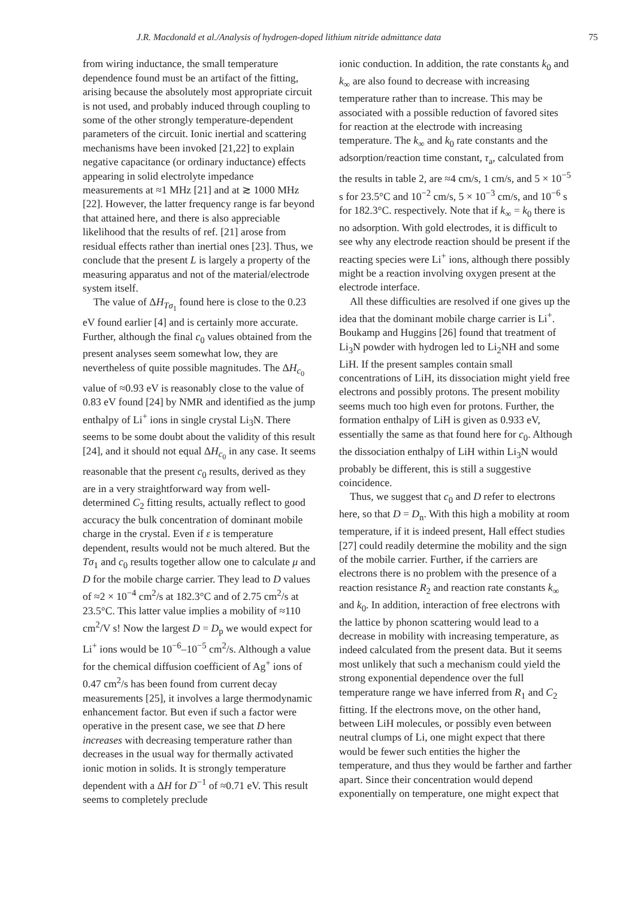J.R. Macdonald et al./Analysis of hydrogen-doped lithium nitride admittance data 75
from wiring inductance, the small temperature dependence found must be an artifact of the fitting, arising because the absolutely most appropriate circuit is not used, and probably induced through coupling to some of the other strongly temperature-dependent parameters of the circuit. Ionic inertial and scattering mechanisms have been invoked [21,22] to explain negative capacitance (or ordinary inductance) effects appearing in solid electrolyte impedance measurements at ≈1 MHz [21] and at ≳ 1000 MHz [22]. However, the latter frequency range is far beyond that attained here, and there is also appreciable likelihood that the results of ref. [21] arose from residual effects rather than inertial ones [23]. Thus, we conclude that the present L is largely a property of the measuring apparatus and not of the material/electrode system itself.
The value of ΔH<sub>Tσ<sub>1</sub></sub> found here is close to the 0.23 eV found earlier [4] and is certainly more accurate. Further, although the final c<sub>0</sub> values obtained from the present analyses seem somewhat low, they are nevertheless of quite possible magnitudes. The ΔH<sub>c<sub>0</sub></sub> value of ≈0.93 eV is reasonably close to the value of 0.83 eV found [24] by NMR and identified as the jump enthalpy of Li<sup>+</sup> ions in single crystal Li<sub>3</sub>N. There seems to be some doubt about the validity of this result [24], and it should not equal ΔH<sub>c<sub>0</sub></sub> in any case. It seems reasonable that the present c<sub>0</sub> results, derived as they are in a very straightforward way from well-determined C<sub>2</sub> fitting results, actually reflect to good accuracy the bulk concentration of dominant mobile charge in the crystal. Even if ε is temperature dependent, results would not be much altered. But the Tσ<sub>1</sub> and c<sub>0</sub> results together allow one to calculate μ and D for the mobile charge carrier. They lead to D values of ≈2 × 10<sup>−4</sup> cm<sup>2</sup>/s at 182.3°C and of 2.75 cm<sup>2</sup>/s at 23.5°C. This latter value implies a mobility of ≈110 cm<sup>2</sup>/V s! Now the largest D = D<sub>p</sub> we would expect for Li<sup>+</sup> ions would be 10<sup>−6</sup>–10<sup>−5</sup> cm<sup>2</sup>/s. Although a value for the chemical diffusion coefficient of Ag<sup>+</sup> ions of 0.47 cm<sup>2</sup>/s has been found from current decay measurements [25], it involves a large thermodynamic enhancement factor. But even if such a factor were operative in the present case, we see that D here increases with decreasing temperature rather than decreases in the usual way for thermally activated ionic motion in solids. It is strongly temperature dependent with a ΔH for D<sup>−1</sup> of ≈0.71 eV. This result seems to completely preclude
ionic conduction. In addition, the rate constants k<sub>0</sub> and k<sub>∞</sub> are also found to decrease with increasing temperature rather than to increase. This may be associated with a possible reduction of favored sites for reaction at the electrode with increasing temperature. The k<sub>∞</sub> and k<sub>0</sub> rate constants and the adsorption/reaction time constant, τ<sub>a</sub>, calculated from the results in table 2, are ≈4 cm/s, 1 cm/s, and 5 × 10<sup>−5</sup> s for 23.5°C and 10<sup>−2</sup> cm/s, 5 × 10<sup>−3</sup> cm/s, and 10<sup>−6</sup> s for 182.3°C. respectively. Note that if k<sub>∞</sub> = k<sub>0</sub> there is no adsorption. With gold electrodes, it is difficult to see why any electrode reaction should be present if the reacting species were Li<sup>+</sup> ions, although there possibly might be a reaction involving oxygen present at the electrode interface.
All these difficulties are resolved if one gives up the idea that the dominant mobile charge carrier is Li<sup>+</sup>. Boukamp and Huggins [26] found that treatment of Li<sub>3</sub>N powder with hydrogen led to Li<sub>2</sub>NH and some LiH. If the present samples contain small concentrations of LiH, its dissociation might yield free electrons and possibly protons. The present mobility seems much too high even for protons. Further, the formation enthalpy of LiH is given as 0.933 eV, essentially the same as that found here for c<sub>0</sub>. Although the dissociation enthalpy of LiH within Li<sub>3</sub>N would probably be different, this is still a suggestive coincidence.
Thus, we suggest that c<sub>0</sub> and D refer to electrons here, so that D = D<sub>n</sub>. With this high a mobility at room temperature, if it is indeed present, Hall effect studies [27] could readily determine the mobility and the sign of the mobile carrier. Further, if the carriers are electrons there is no problem with the presence of a reaction resistance R<sub>2</sub> and reaction rate constants k<sub>∞</sub> and k<sub>0</sub>. In addition, interaction of free electrons with the lattice by phonon scattering would lead to a decrease in mobility with increasing temperature, as indeed calculated from the present data. But it seems most unlikely that such a mechanism could yield the strong exponential dependence over the full temperature range we have inferred from R<sub>1</sub> and C<sub>2</sub> fitting. If the electrons move, on the other hand, between LiH molecules, or possibly even between neutral clumps of Li, one might expect that there would be fewer such entities the higher the temperature, and thus they would be farther and farther apart. Since their concentration would depend exponentially on temperature, one might expect that